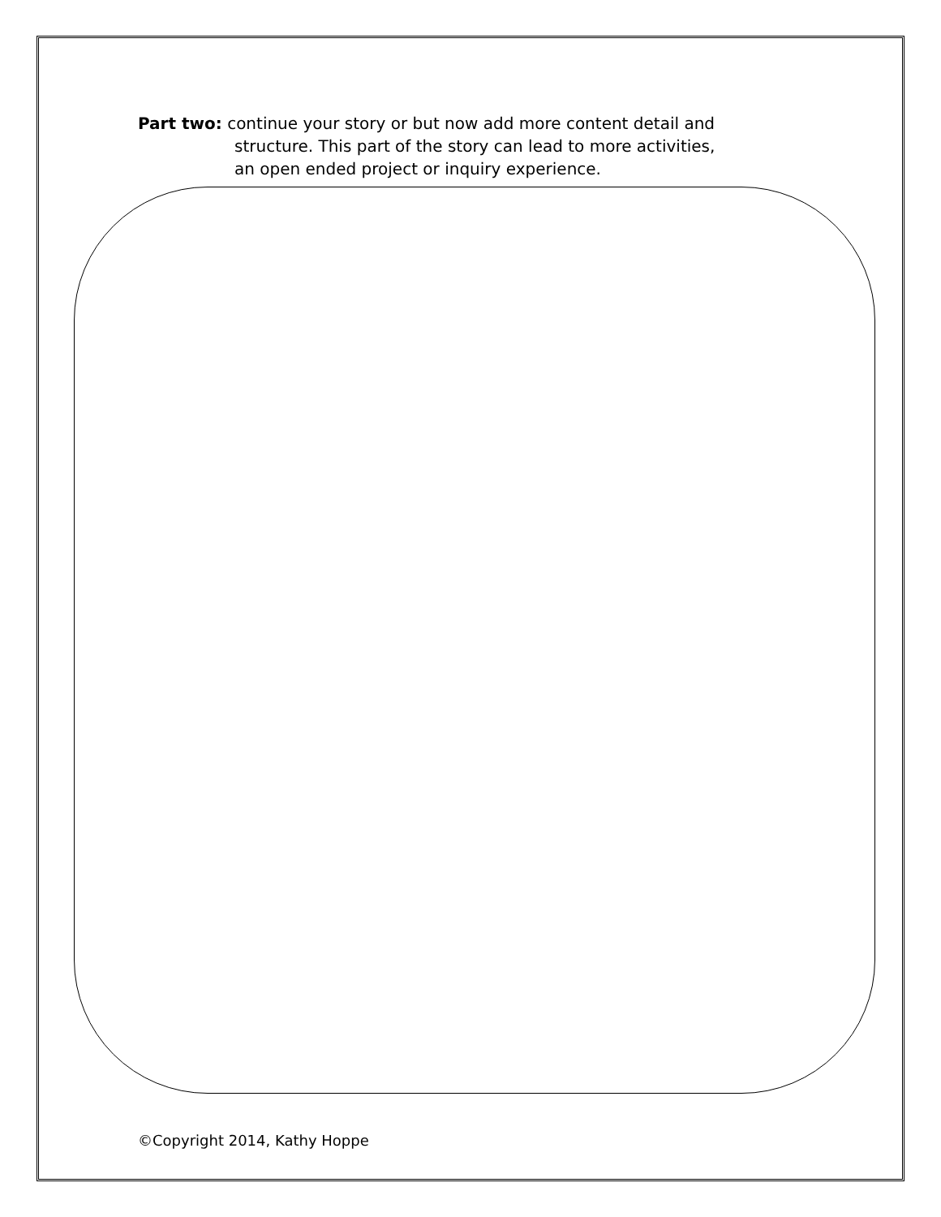Part two: continue your story or but now add more content detail and
structure. This part of the story can lead to more activities,
an open ended project or inquiry experience.
©Copyright 2014, Kathy Hoppe